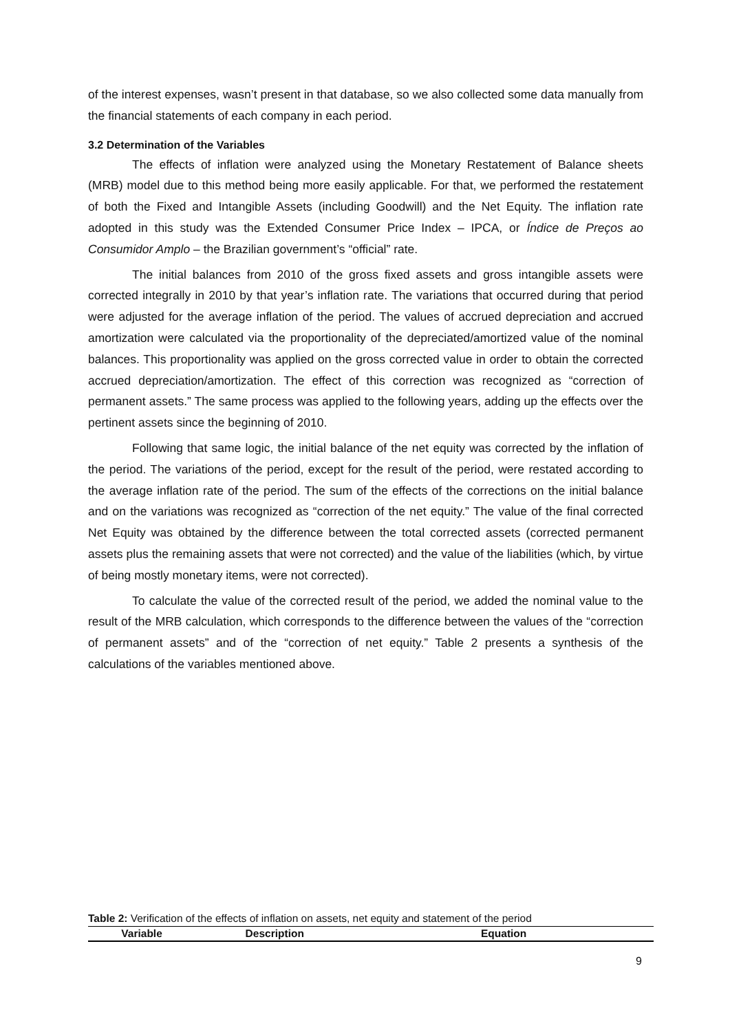of the interest expenses, wasn’t present in that database, so we also collected some data manually from the financial statements of each company in each period.
3.2 Determination of the Variables
The effects of inflation were analyzed using the Monetary Restatement of Balance sheets (MRB) model due to this method being more easily applicable. For that, we performed the restatement of both the Fixed and Intangible Assets (including Goodwill) and the Net Equity. The inflation rate adopted in this study was the Extended Consumer Price Index – IPCA, or Índice de Preços ao Consumidor Amplo – the Brazilian government’s “official” rate.
The initial balances from 2010 of the gross fixed assets and gross intangible assets were corrected integrally in 2010 by that year’s inflation rate. The variations that occurred during that period were adjusted for the average inflation of the period. The values of accrued depreciation and accrued amortization were calculated via the proportionality of the depreciated/amortized value of the nominal balances. This proportionality was applied on the gross corrected value in order to obtain the corrected accrued depreciation/amortization. The effect of this correction was recognized as “correction of permanent assets.” The same process was applied to the following years, adding up the effects over the pertinent assets since the beginning of 2010.
Following that same logic, the initial balance of the net equity was corrected by the inflation of the period. The variations of the period, except for the result of the period, were restated according to the average inflation rate of the period. The sum of the effects of the corrections on the initial balance and on the variations was recognized as “correction of the net equity.” The value of the final corrected Net Equity was obtained by the difference between the total corrected assets (corrected permanent assets plus the remaining assets that were not corrected) and the value of the liabilities (which, by virtue of being mostly monetary items, were not corrected).
To calculate the value of the corrected result of the period, we added the nominal value to the result of the MRB calculation, which corresponds to the difference between the values of the “correction of permanent assets” and of the “correction of net equity.” Table 2 presents a synthesis of the calculations of the variables mentioned above.
Table 2: Verification of the effects of inflation on assets, net equity and statement of the period
| Variable | Description | Equation |
| --- | --- | --- |
9